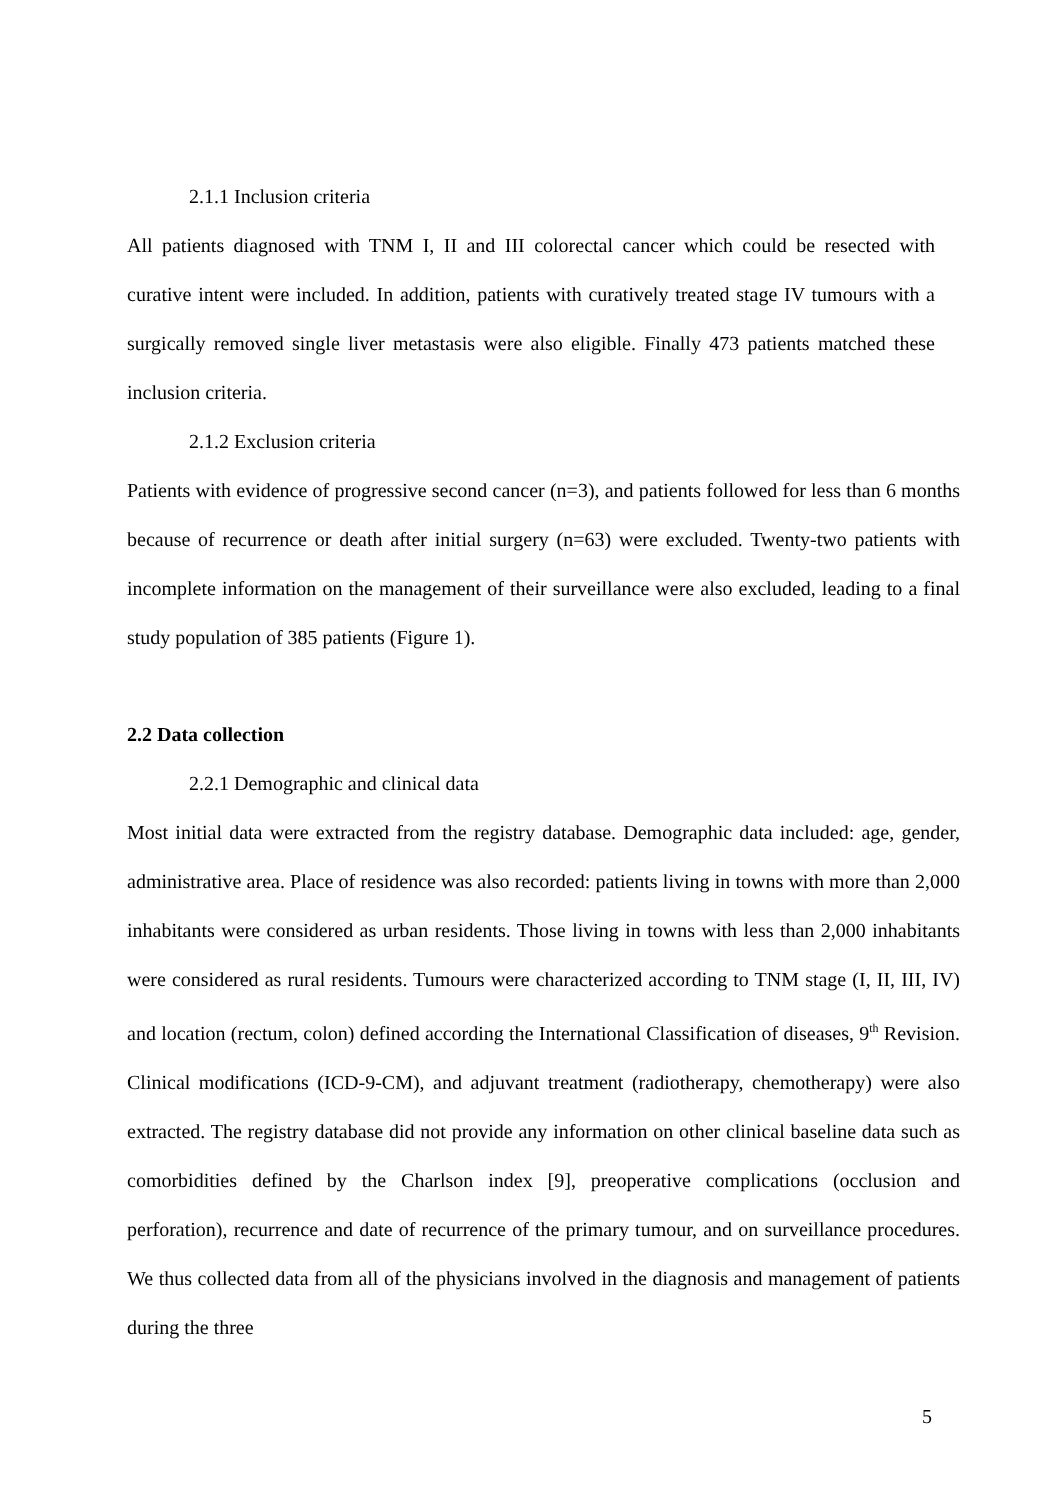2.1.1 Inclusion criteria
All patients diagnosed with TNM I, II and III colorectal cancer which could be resected with curative intent were included. In addition, patients with curatively treated stage IV tumours with a surgically removed single liver metastasis were also eligible. Finally 473 patients matched these inclusion criteria.
2.1.2 Exclusion criteria
Patients with evidence of progressive second cancer (n=3), and patients followed for less than 6 months because of recurrence or death after initial surgery (n=63) were excluded. Twenty-two patients with incomplete information on the management of their surveillance were also excluded, leading to a final study population of 385 patients (Figure 1).
2.2 Data collection
2.2.1 Demographic and clinical data
Most initial data were extracted from the registry database. Demographic data included: age, gender, administrative area. Place of residence was also recorded: patients living in towns with more than 2,000 inhabitants were considered as urban residents. Those living in towns with less than 2,000 inhabitants were considered as rural residents. Tumours were characterized according to TNM stage (I, II, III, IV) and location (rectum, colon) defined according the International Classification of diseases, 9<sup>th</sup> Revision. Clinical modifications (ICD-9-CM), and adjuvant treatment (radiotherapy, chemotherapy) were also extracted. The registry database did not provide any information on other clinical baseline data such as comorbidities defined by the Charlson index [9], preoperative complications (occlusion and perforation), recurrence and date of recurrence of the primary tumour, and on surveillance procedures. We thus collected data from all of the physicians involved in the diagnosis and management of patients during the three
5